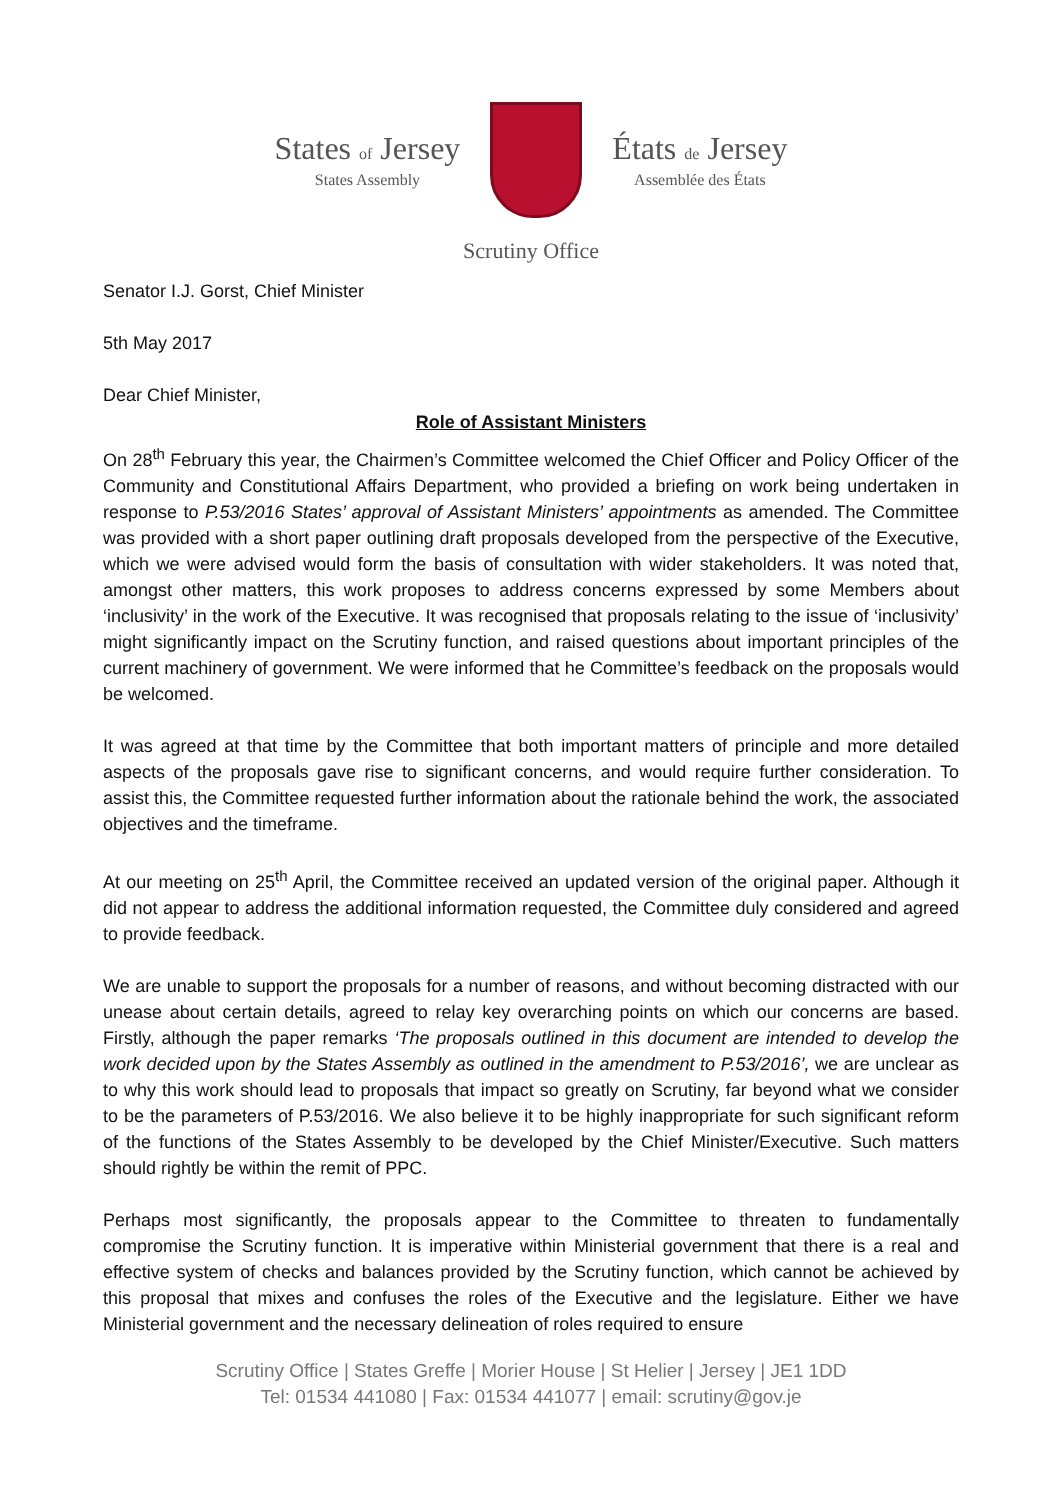States of Jersey
States Assembly
États de Jersey
Assemblée des États
Scrutiny Office
Senator I.J. Gorst, Chief Minister
5th May 2017
Dear Chief Minister,
Role of Assistant Ministers
On 28<sup>th</sup> February this year, the Chairmen’s Committee welcomed the Chief Officer and Policy Officer of the Community and Constitutional Affairs Department, who provided a briefing on work being undertaken in response to P.53/2016 States’ approval of Assistant Ministers’ appointments as amended. The Committee was provided with a short paper outlining draft proposals developed from the perspective of the Executive, which we were advised would form the basis of consultation with wider stakeholders. It was noted that, amongst other matters, this work proposes to address concerns expressed by some Members about ‘inclusivity’ in the work of the Executive. It was recognised that proposals relating to the issue of ‘inclusivity’ might significantly impact on the Scrutiny function, and raised questions about important principles of the current machinery of government. We were informed that he Committee’s feedback on the proposals would be welcomed.
It was agreed at that time by the Committee that both important matters of principle and more detailed aspects of the proposals gave rise to significant concerns, and would require further consideration. To assist this, the Committee requested further information about the rationale behind the work, the associated objectives and the timeframe.
At our meeting on 25<sup>th</sup> April, the Committee received an updated version of the original paper. Although it did not appear to address the additional information requested, the Committee duly considered and agreed to provide feedback.
We are unable to support the proposals for a number of reasons, and without becoming distracted with our unease about certain details, agreed to relay key overarching points on which our concerns are based. Firstly, although the paper remarks ‘The proposals outlined in this document are intended to develop the work decided upon by the States Assembly as outlined in the amendment to P.53/2016’, we are unclear as to why this work should lead to proposals that impact so greatly on Scrutiny, far beyond what we consider to be the parameters of P.53/2016. We also believe it to be highly inappropriate for such significant reform of the functions of the States Assembly to be developed by the Chief Minister/Executive. Such matters should rightly be within the remit of PPC.
Perhaps most significantly, the proposals appear to the Committee to threaten to fundamentally compromise the Scrutiny function. It is imperative within Ministerial government that there is a real and effective system of checks and balances provided by the Scrutiny function, which cannot be achieved by this proposal that mixes and confuses the roles of the Executive and the legislature. Either we have Ministerial government and the necessary delineation of roles required to ensure
Scrutiny Office | States Greffe | Morier House | St Helier | Jersey | JE1 1DD
Tel: 01534 441080 | Fax: 01534 441077 | email: scrutiny@gov.je